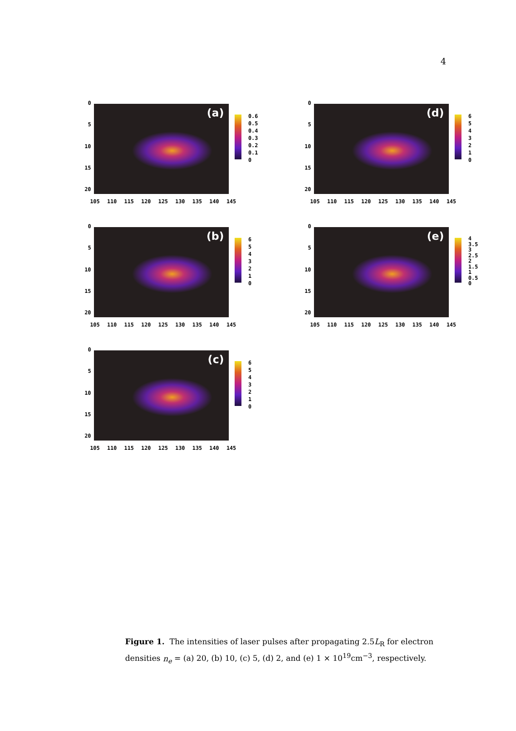4
0
5
10
15
20
(a)
0.6
0.5
0.4
0.3
0.2
0.1
0
105 110 115 120 125 130 135 140 145
0
5
10
15
20
(d)
6
5
4
3
2
1
0
105 110 115 120 125 130 135 140 145
0
5
10
15
20
(b)
6
5
4
3
2
1
0
105 110 115 120 125 130 135 140 145
0
5
10
15
20
(e)
4
3.5
3
2.5
2
1.5
1
0.5
0
105 110 115 120 125 130 135 140 145
0
5
10
15
20
(c)
6
5
4
3
2
1
0
105 110 115 120 125 130 135 140 145
Figure 1. The intensities of laser pulses after propagating 2.5L<sub>R</sub> for electron densities n<sub>e</sub> = (a) 20, (b) 10, (c) 5, (d) 2, and (e) 1 × 10<sup>19</sup>cm<sup>−3</sup>, respectively.